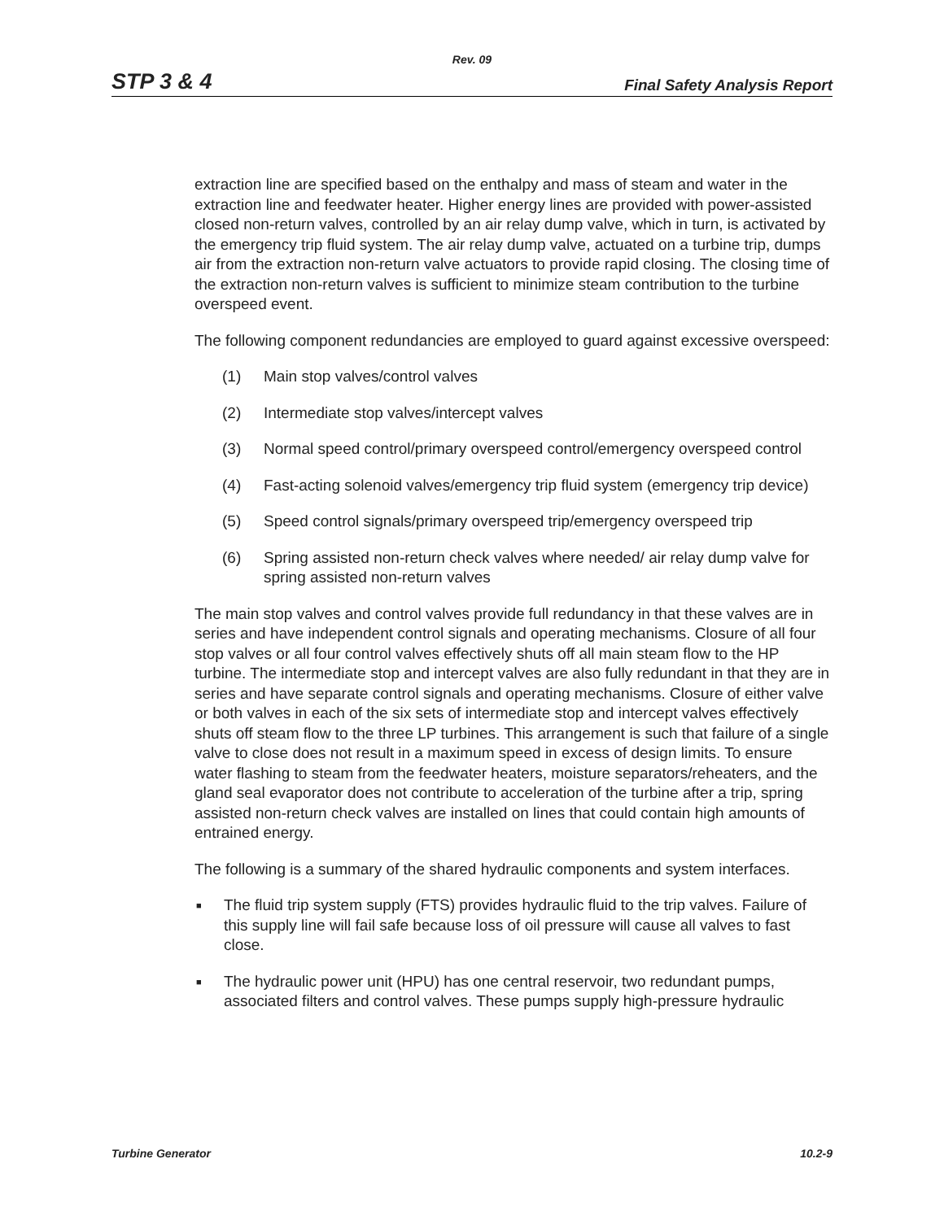Rev. 09
STP 3 & 4 Final Safety Analysis Report
extraction line are specified based on the enthalpy and mass of steam and water in the extraction line and feedwater heater. Higher energy lines are provided with power-assisted closed non-return valves, controlled by an air relay dump valve, which in turn, is activated by the emergency trip fluid system. The air relay dump valve, actuated on a turbine trip, dumps air from the extraction non-return valve actuators to provide rapid closing. The closing time of the extraction non-return valves is sufficient to minimize steam contribution to the turbine overspeed event.
The following component redundancies are employed to guard against excessive overspeed:
(1) Main stop valves/control valves
(2) Intermediate stop valves/intercept valves
(3) Normal speed control/primary overspeed control/emergency overspeed control
(4) Fast-acting solenoid valves/emergency trip fluid system (emergency trip device)
(5) Speed control signals/primary overspeed trip/emergency overspeed trip
(6) Spring assisted non-return check valves where needed/ air relay dump valve for spring assisted non-return valves
The main stop valves and control valves provide full redundancy in that these valves are in series and have independent control signals and operating mechanisms. Closure of all four stop valves or all four control valves effectively shuts off all main steam flow to the HP turbine. The intermediate stop and intercept valves are also fully redundant in that they are in series and have separate control signals and operating mechanisms. Closure of either valve or both valves in each of the six sets of intermediate stop and intercept valves effectively shuts off steam flow to the three LP turbines. This arrangement is such that failure of a single valve to close does not result in a maximum speed in excess of design limits. To ensure water flashing to steam from the feedwater heaters, moisture separators/reheaters, and the gland seal evaporator does not contribute to acceleration of the turbine after a trip, spring assisted non-return check valves are installed on lines that could contain high amounts of entrained energy.
The following is a summary of the shared hydraulic components and system interfaces.
■ The fluid trip system supply (FTS) provides hydraulic fluid to the trip valves. Failure of this supply line will fail safe because loss of oil pressure will cause all valves to fast close.
■ The hydraulic power unit (HPU) has one central reservoir, two redundant pumps, associated filters and control valves. These pumps supply high-pressure hydraulic
Turbine Generator 10.2-9